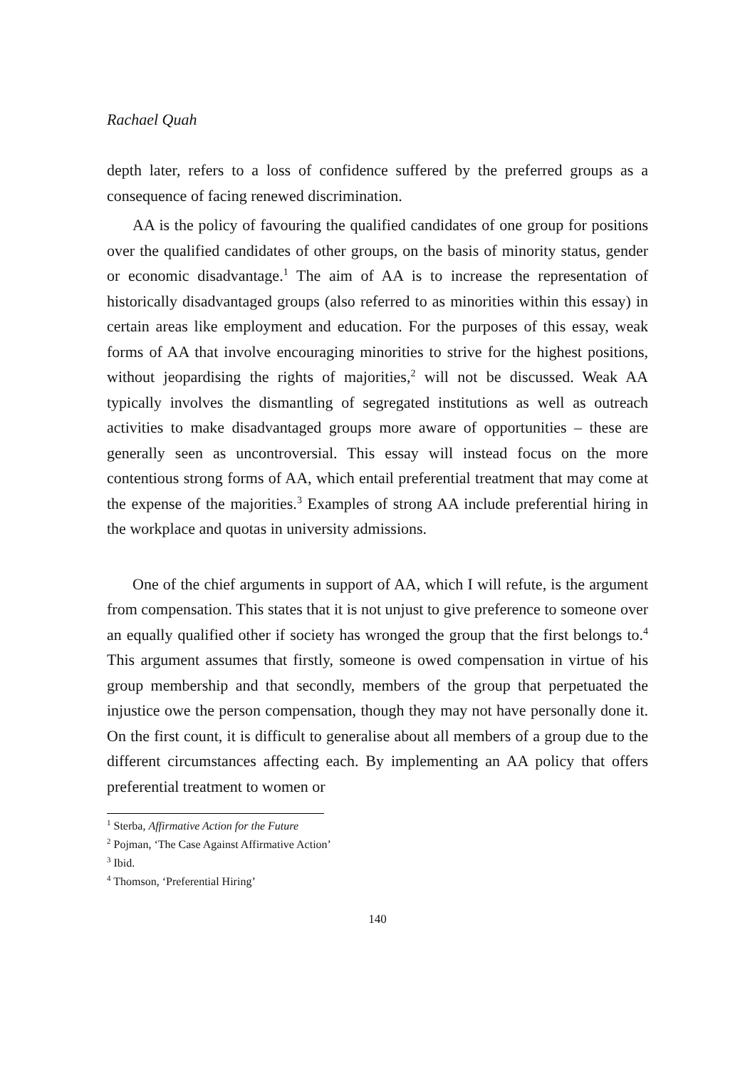Rachael Quah
depth later, refers to a loss of confidence suffered by the preferred groups as a consequence of facing renewed discrimination.
AA is the policy of favouring the qualified candidates of one group for positions over the qualified candidates of other groups, on the basis of minority status, gender or economic disadvantage.<sup>1</sup> The aim of AA is to increase the representation of historically disadvantaged groups (also referred to as minorities within this essay) in certain areas like employment and education. For the purposes of this essay, weak forms of AA that involve encouraging minorities to strive for the highest positions, without jeopardising the rights of majorities,<sup>2</sup> will not be discussed. Weak AA typically involves the dismantling of segregated institutions as well as outreach activities to make disadvantaged groups more aware of opportunities – these are generally seen as uncontroversial. This essay will instead focus on the more contentious strong forms of AA, which entail preferential treatment that may come at the expense of the majorities.<sup>3</sup> Examples of strong AA include preferential hiring in the workplace and quotas in university admissions.
One of the chief arguments in support of AA, which I will refute, is the argument from compensation. This states that it is not unjust to give preference to someone over an equally qualified other if society has wronged the group that the first belongs to.<sup>4</sup> This argument assumes that firstly, someone is owed compensation in virtue of his group membership and that secondly, members of the group that perpetuated the injustice owe the person compensation, though they may not have personally done it. On the first count, it is difficult to generalise about all members of a group due to the different circumstances affecting each. By implementing an AA policy that offers preferential treatment to women or
<sup>1</sup> Sterba, Affirmative Action for the Future
<sup>2</sup> Pojman, ‘The Case Against Affirmative Action’
<sup>3</sup> Ibid.
<sup>4</sup> Thomson, ‘Preferential Hiring’
140